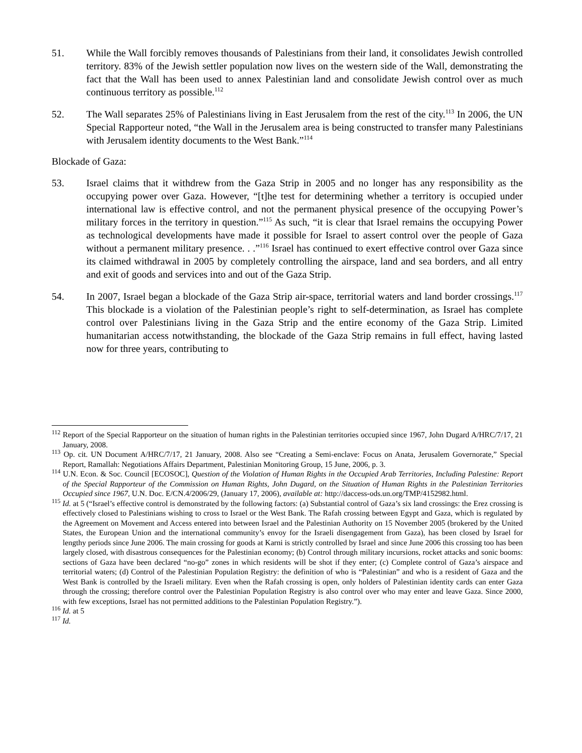51. While the Wall forcibly removes thousands of Palestinians from their land, it consolidates Jewish controlled territory. 83% of the Jewish settler population now lives on the western side of the Wall, demonstrating the fact that the Wall has been used to annex Palestinian land and consolidate Jewish control over as much continuous territory as possible.<sup>112</sup>
52. The Wall separates 25% of Palestinians living in East Jerusalem from the rest of the city.<sup>113</sup> In 2006, the UN Special Rapporteur noted, “the Wall in the Jerusalem area is being constructed to transfer many Palestinians with Jerusalem identity documents to the West Bank.”<sup>114</sup>
Blockade of Gaza:
53. Israel claims that it withdrew from the Gaza Strip in 2005 and no longer has any responsibility as the occupying power over Gaza. However, “[t]he test for determining whether a territory is occupied under international law is effective control, and not the permanent physical presence of the occupying Power’s military forces in the territory in question.”<sup>115</sup> As such, “it is clear that Israel remains the occupying Power as technological developments have made it possible for Israel to assert control over the people of Gaza without a permanent military presence. . .”<sup>116</sup> Israel has continued to exert effective control over Gaza since its claimed withdrawal in 2005 by completely controlling the airspace, land and sea borders, and all entry and exit of goods and services into and out of the Gaza Strip.
54. In 2007, Israel began a blockade of the Gaza Strip air-space, territorial waters and land border crossings.<sup>117</sup> This blockade is a violation of the Palestinian people’s right to self-determination, as Israel has complete control over Palestinians living in the Gaza Strip and the entire economy of the Gaza Strip. Limited humanitarian access notwithstanding, the blockade of the Gaza Strip remains in full effect, having lasted now for three years, contributing to
<sup>112</sup> Report of the Special Rapporteur on the situation of human rights in the Palestinian territories occupied since 1967, John Dugard A/HRC/7/17, 21 January, 2008.
<sup>113</sup> Op. cit. UN Document A/HRC/7/17, 21 January, 2008. Also see “Creating a Semi-enclave: Focus on Anata, Jerusalem Governorate,” Special Report, Ramallah: Negotiations Affairs Department, Palestinian Monitoring Group, 15 June, 2006, p. 3.
<sup>114</sup> U.N. Econ. & Soc. Council [ECOSOC], Question of the Violation of Human Rights in the Occupied Arab Territories, Including Palestine: Report of the Special Rapporteur of the Commission on Human Rights, John Dugard, on the Situation of Human Rights in the Palestinian Territories Occupied since 1967, U.N. Doc. E/CN.4/2006/29, (January 17, 2006), available at: http://daccess-ods.un.org/TMP/4152982.html.
<sup>115</sup> Id. at 5 (“Israel’s effective control is demonstrated by the following factors: (a) Substantial control of Gaza’s six land crossings: the Erez crossing is effectively closed to Palestinians wishing to cross to Israel or the West Bank. The Rafah crossing between Egypt and Gaza, which is regulated by the Agreement on Movement and Access entered into between Israel and the Palestinian Authority on 15 November 2005 (brokered by the United States, the European Union and the international community’s envoy for the Israeli disengagement from Gaza), has been closed by Israel for lengthy periods since June 2006. The main crossing for goods at Karni is strictly controlled by Israel and since June 2006 this crossing too has been largely closed, with disastrous consequences for the Palestinian economy; (b) Control through military incursions, rocket attacks and sonic booms: sections of Gaza have been declared “no-go” zones in which residents will be shot if they enter; (c) Complete control of Gaza’s airspace and territorial waters; (d) Control of the Palestinian Population Registry: the definition of who is “Palestinian” and who is a resident of Gaza and the West Bank is controlled by the Israeli military. Even when the Rafah crossing is open, only holders of Palestinian identity cards can enter Gaza through the crossing; therefore control over the Palestinian Population Registry is also control over who may enter and leave Gaza. Since 2000, with few exceptions, Israel has not permitted additions to the Palestinian Population Registry.”).
<sup>116</sup> Id. at 5
<sup>117</sup> Id.